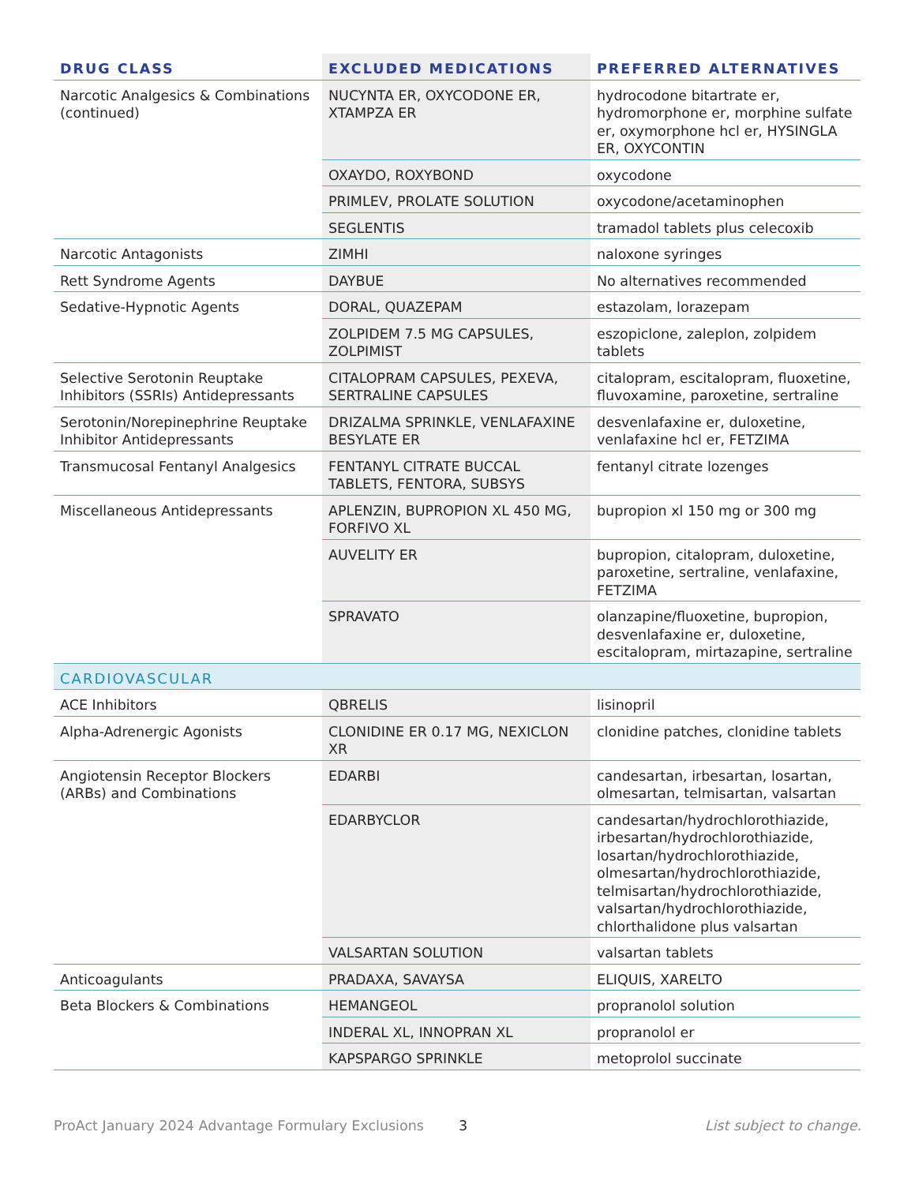| DRUG CLASS | EXCLUDED MEDICATIONS | PREFERRED ALTERNATIVES |
| --- | --- | --- |
| Narcotic Analgesics & Combinations (continued) | NUCYNTA ER, OXYCODONE ER, XTAMPZA ER | hydrocodone bitartrate er, hydromorphone er, morphine sulfate er, oxymorphone hcl er, HYSINGLA ER, OXYCONTIN |
| | OXAYDO, ROXYBOND | oxycodone |
| | PRIMLEV, PROLATE SOLUTION | oxycodone/acetaminophen |
| | SEGLENTIS | tramadol tablets plus celecoxib |
| Narcotic Antagonists | ZIMHI | naloxone syringes |
| Rett Syndrome Agents | DAYBUE | No alternatives recommended |
| Sedative-Hypnotic Agents | DORAL, QUAZEPAM | estazolam, lorazepam |
| | ZOLPIDEM 7.5 MG CAPSULES, ZOLPIMIST | eszopiclone, zaleplon, zolpidem tablets |
| Selective Serotonin Reuptake Inhibitors (SSRIs) Antidepressants | CITALOPRAM CAPSULES, PEXEVA, SERTRALINE CAPSULES | citalopram, escitalopram, fluoxetine, fluvoxamine, paroxetine, sertraline |
| Serotonin/Norepinephrine Reuptake Inhibitor Antidepressants | DRIZALMA SPRINKLE, VENLAFAXINE BESYLATE ER | desvenlafaxine er, duloxetine, venlafaxine hcl er, FETZIMA |
| Transmucosal Fentanyl Analgesics | FENTANYL CITRATE BUCCAL TABLETS, FENTORA, SUBSYS | fentanyl citrate lozenges |
| Miscellaneous Antidepressants | APLENZIN, BUPROPION XL 450 MG, FORFIVO XL | bupropion xl 150 mg or 300 mg |
| | AUVELITY ER | bupropion, citalopram, duloxetine, paroxetine, sertraline, venlafaxine, FETZIMA |
| | SPRAVATO | olanzapine/fluoxetine, bupropion, desvenlafaxine er, duloxetine, escitalopram, mirtazapine, sertraline |
| CARDIOVASCULAR | | |
| ACE Inhibitors | QBRELIS | lisinopril |
| Alpha-Adrenergic Agonists | CLONIDINE ER 0.17 MG, NEXICLON XR | clonidine patches, clonidine tablets |
| Angiotensin Receptor Blockers (ARBs) and Combinations | EDARBI | candesartan, irbesartan, losartan, olmesartan, telmisartan, valsartan |
| | EDARBYCLOR | candesartan/hydrochlorothiazide, irbesartan/hydrochlorothiazide, losartan/hydrochlorothiazide, olmesartan/hydrochlorothiazide, telmisartan/hydrochlorothiazide, valsartan/hydrochlorothiazide, chlorthalidone plus valsartan |
| | VALSARTAN SOLUTION | valsartan tablets |
| Anticoagulants | PRADAXA, SAVAYSA | ELIQUIS, XARELTO |
| Beta Blockers & Combinations | HEMANGEOL | propranolol solution |
| | INDERAL XL, INNOPRAN XL | propranolol er |
| | KAPSPARGO SPRINKLE | metoprolol succinate |
ProAct January 2024 Advantage Formulary Exclusions 3 List subject to change.